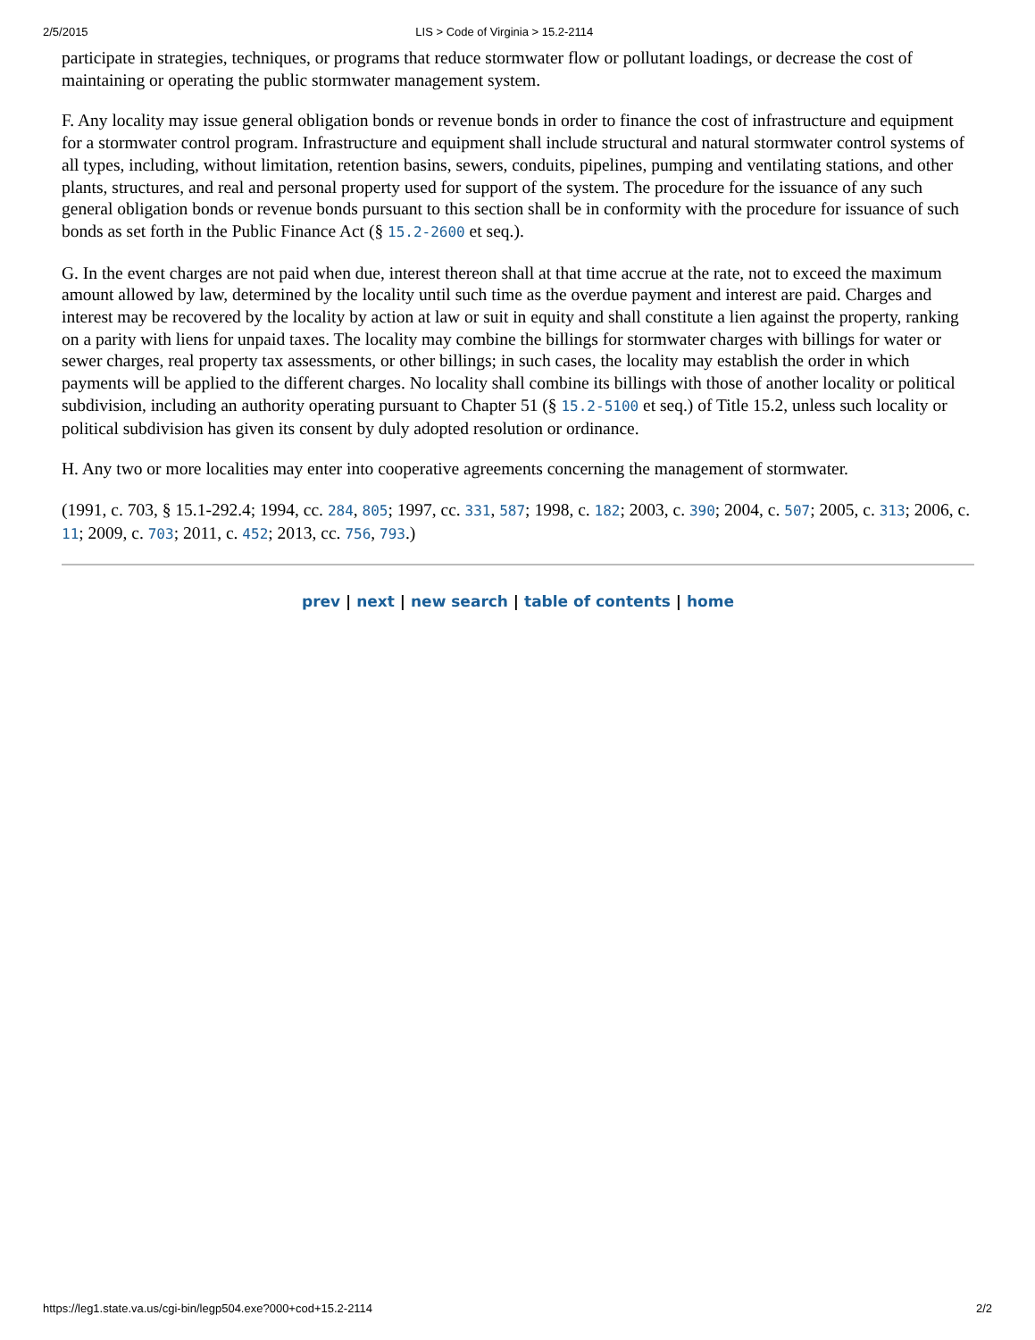2/5/2015 LIS > Code of Virginia > 15.2-2114
participate in strategies, techniques, or programs that reduce stormwater flow or pollutant loadings, or decrease the cost of maintaining or operating the public stormwater management system.
F. Any locality may issue general obligation bonds or revenue bonds in order to finance the cost of infrastructure and equipment for a stormwater control program. Infrastructure and equipment shall include structural and natural stormwater control systems of all types, including, without limitation, retention basins, sewers, conduits, pipelines, pumping and ventilating stations, and other plants, structures, and real and personal property used for support of the system. The procedure for the issuance of any such general obligation bonds or revenue bonds pursuant to this section shall be in conformity with the procedure for issuance of such bonds as set forth in the Public Finance Act (§ 15.2-2600 et seq.).
G. In the event charges are not paid when due, interest thereon shall at that time accrue at the rate, not to exceed the maximum amount allowed by law, determined by the locality until such time as the overdue payment and interest are paid. Charges and interest may be recovered by the locality by action at law or suit in equity and shall constitute a lien against the property, ranking on a parity with liens for unpaid taxes. The locality may combine the billings for stormwater charges with billings for water or sewer charges, real property tax assessments, or other billings; in such cases, the locality may establish the order in which payments will be applied to the different charges. No locality shall combine its billings with those of another locality or political subdivision, including an authority operating pursuant to Chapter 51 (§ 15.2-5100 et seq.) of Title 15.2, unless such locality or political subdivision has given its consent by duly adopted resolution or ordinance.
H. Any two or more localities may enter into cooperative agreements concerning the management of stormwater.
(1991, c. 703, § 15.1-292.4; 1994, cc. 284, 805; 1997, cc. 331, 587; 1998, c. 182; 2003, c. 390; 2004, c. 507; 2005, c. 313; 2006, c. 11; 2009, c. 703; 2011, c. 452; 2013, cc. 756, 793.)
prev | next | new search | table of contents | home
https://leg1.state.va.us/cgi-bin/legp504.exe?000+cod+15.2-2114 2/2